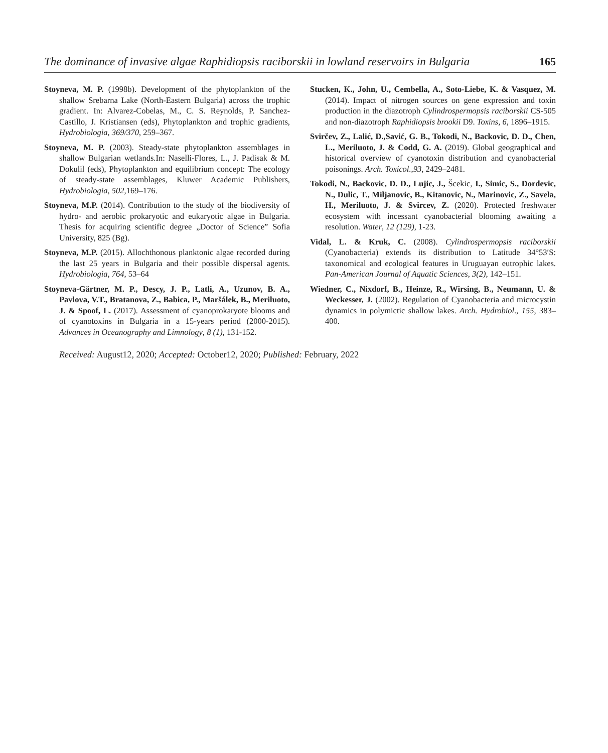The dominance of invasive algae Raphidiopsis raciborskii in lowland reservoirs in Bulgaria 165
Stoyneva, M. P. (1998b). Development of the phytoplankton of the shallow Srebarna Lake (North-Eastern Bulgaria) across the trophic gradient. In: Alvarez-Cobelas, M., C. S. Reynolds, P. Sanchez-Castillo, J. Kristiansen (eds), Phytoplankton and trophic gradients, Hydrobiologia, 369/370, 259–367.
Stoyneva, M. P. (2003). Steady-state phytoplankton assemblages in shallow Bulgarian wetlands.In: Naselli-Flores, L., J. Padisak & M. Dokulil (eds), Phytoplankton and equilibrium concept: The ecology of steady-state assemblages, Kluwer Academic Publishers, Hydrobiologia, 502, 169–176.
Stoyneva, M.P. (2014). Contribution to the study of the biodiversity of hydro- and aerobic prokaryotic and eukaryotic algae in Bulgaria. Thesis for acquiring scientific degree „Doctor of Science” Sofia University, 825 (Bg).
Stoyneva, M.P. (2015). Allochthonous planktonic algae recorded during the last 25 years in Bulgaria and their possible dispersal agents. Hydrobiologia, 764, 53–64
Stoyneva-Gärtner, M. P., Descy, J. P., Latli, A., Uzunov, B. A., Pavlova, V.T., Bratanova, Z., Babica, P., Maršálek, B., Meriluoto, J. & Spoof, L. (2017). Assessment of cyanoprokaryote blooms and of cyanotoxins in Bulgaria in a 15-years period (2000-2015). Advances in Oceanography and Limnology, 8 (1), 131-152.
Stucken, K., John, U., Cembella, A., Soto-Liebe, K. & Vasquez, M. (2014). Impact of nitrogen sources on gene expression and toxin production in the diazotroph Cylindrospermopsis raciborskii CS-505 and non-diazotroph Raphidiopsis brookii D9. Toxins, 6, 1896–1915.
Svirčev, Z., Lalić, D.,Savić, G. B., Tokodi, N., Backovic, D. D., Chen, L., Meriluoto, J. & Codd, G. A. (2019). Global geographical and historical overview of cyanotoxin distribution and cyanobacterial poisonings. Arch. Toxicol.,93, 2429–2481.
Tokodi, N., Backovic, D. D., Lujic, J., Šcekic, I., Simic, S., Dordevic, N., Dulic, T., Miljanovic, B., Kitanovic, N., Marinovic, Z., Savela, H., Meriluoto, J. & Svircev, Z. (2020). Protected freshwater ecosystem with incessant cyanobacterial blooming awaiting a resolution. Water, 12 (129), 1-23.
Vidal, L. & Kruk, C. (2008). Cylindrospermopsis raciborskii (Cyanobacteria) extends its distribution to Latitude 34°53′S: taxonomical and ecological features in Uruguayan eutrophic lakes. Pan-American Journal of Aquatic Sciences, 3(2), 142–151.
Wiedner, C., Nixdorf, B., Heinze, R., Wirsing, B., Neumann, U. & Weckesser, J. (2002). Regulation of Cyanobacteria and microcystin dynamics in polymictic shallow lakes. Arch. Hydrobiol., 155, 383–400.
Received: August12, 2020; Accepted: October12, 2020; Published: February, 2022